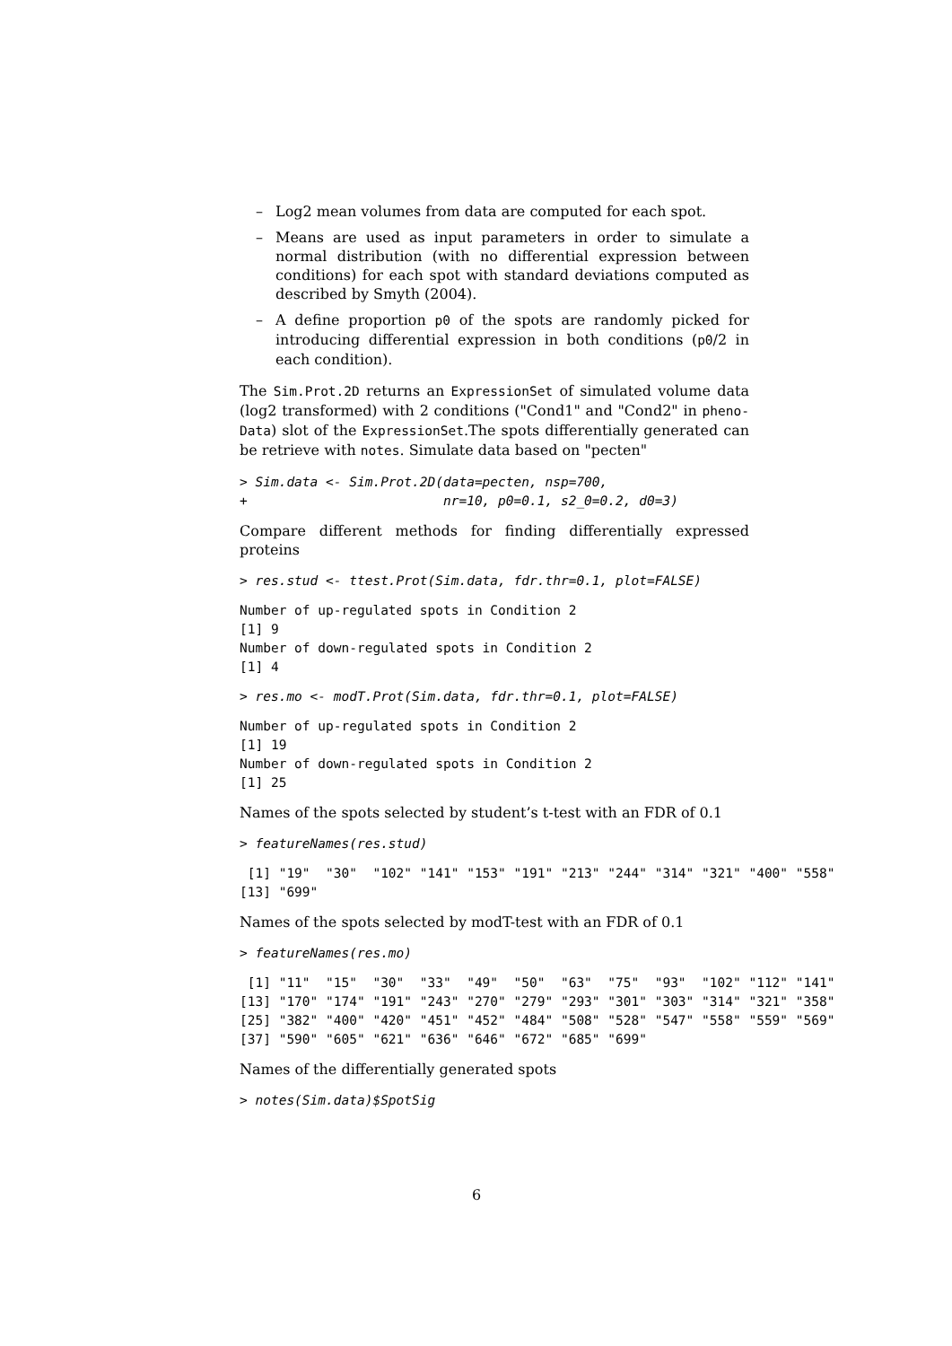– Log2 mean volumes from data are computed for each spot.
– Means are used as input parameters in order to simulate a normal distribution (with no differential expression between conditions) for each spot with standard deviations computed as described by Smyth (2004).
– A define proportion p0 of the spots are randomly picked for introducing differential expression in both conditions (p0/2 in each condition).
The Sim.Prot.2D returns an ExpressionSet of simulated volume data (log2 transformed) with 2 conditions ("Cond1" and "Cond2" in pheno-Data) slot of the ExpressionSet.The spots differentially generated can be retrieve with notes. Simulate data based on "pecten"
> Sim.data <- Sim.Prot.2D(data=pecten, nsp=700,
+                         nr=10, p0=0.1, s2_0=0.2, d0=3)
Compare different methods for finding differentially expressed proteins
> res.stud <- ttest.Prot(Sim.data, fdr.thr=0.1, plot=FALSE)
Number of up-regulated spots in Condition 2
[1] 9
Number of down-regulated spots in Condition 2
[1] 4
> res.mo <- modT.Prot(Sim.data, fdr.thr=0.1, plot=FALSE)
Number of up-regulated spots in Condition 2
[1] 19
Number of down-regulated spots in Condition 2
[1] 25
Names of the spots selected by student’s t-test with an FDR of 0.1
> featureNames(res.stud)
 [1] "19"  "30"  "102" "141" "153" "191" "213" "244" "314" "321" "400" "558"
[13] "699"
Names of the spots selected by modT-test with an FDR of 0.1
> featureNames(res.mo)
 [1] "11"  "15"  "30"  "33"  "49"  "50"  "63"  "75"  "93"  "102" "112" "141"
[13] "170" "174" "191" "243" "270" "279" "293" "301" "303" "314" "321" "358"
[25] "382" "400" "420" "451" "452" "484" "508" "528" "547" "558" "559" "569"
[37] "590" "605" "621" "636" "646" "672" "685" "699"
Names of the differentially generated spots
> notes(Sim.data)$SpotSig
6